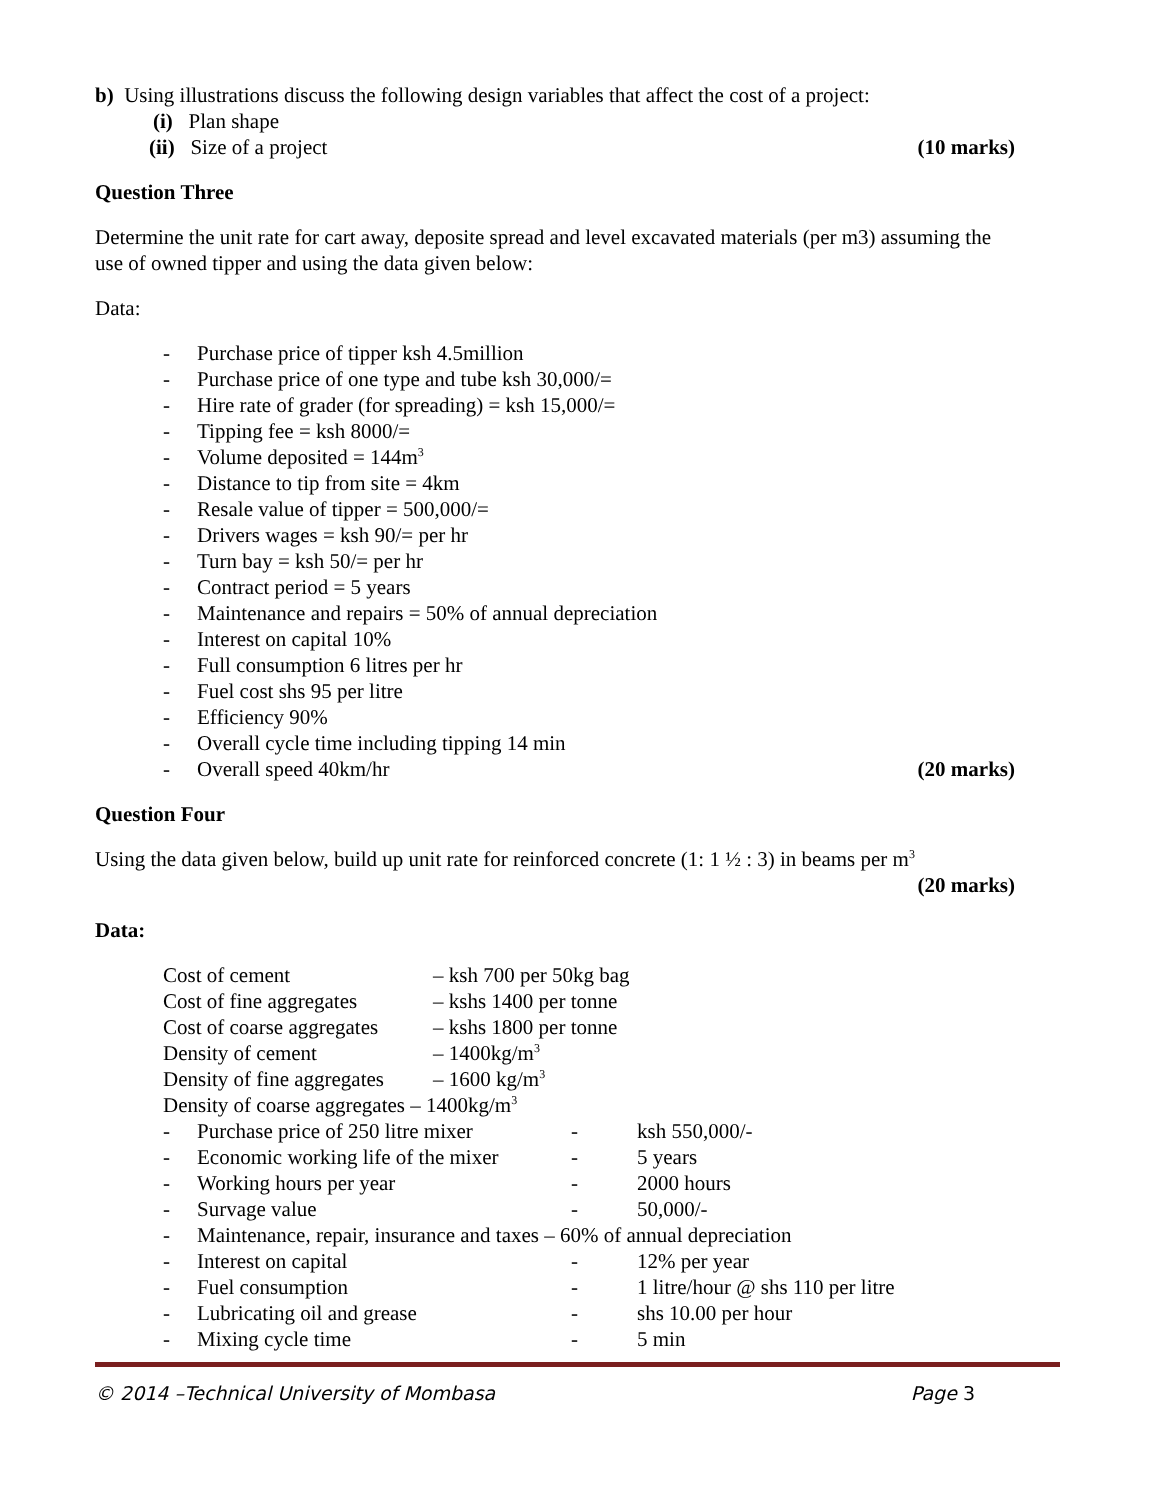b) Using illustrations discuss the following design variables that affect the cost of a project:
(i) Plan shape
(ii) Size of a project (10 marks)
Question Three
Determine the unit rate for cart away, deposite spread and level excavated materials (per m3) assuming the use of owned tipper and using the data given below:
Data:
- Purchase price of tipper ksh 4.5million
- Purchase price of one type and tube ksh 30,000/=
- Hire rate of grader (for spreading) = ksh 15,000/=
- Tipping fee = ksh 8000/=
- Volume deposited = 144m<sup>3</sup>
- Distance to tip from site = 4km
- Resale value of tipper = 500,000/=
- Drivers wages = ksh 90/= per hr
- Turn bay = ksh 50/= per hr
- Contract period = 5 years
- Maintenance and repairs = 50% of annual depreciation
- Interest on capital 10%
- Full consumption 6 litres per hr
- Fuel cost shs 95 per litre
- Efficiency 90%
- Overall cycle time including tipping 14 min
- Overall speed 40km/hr (20 marks)
Question Four
Using the data given below, build up unit rate for reinforced concrete (1: 1 ½ : 3) in beams per m<sup>3</sup>
(20 marks)
Data:
Cost of cement – ksh 700 per 50kg bag
Cost of fine aggregates – kshs 1400 per tonne
Cost of coarse aggregates – kshs 1800 per tonne
Density of cement – 1400kg/m<sup>3</sup>
Density of fine aggregates – 1600 kg/m<sup>3</sup>
Density of coarse aggregates – 1400kg/m<sup>3</sup>
- Purchase price of 250 litre mixer - ksh 550,000/-
- Economic working life of the mixer - 5 years
- Working hours per year - 2000 hours
- Survage value - 50,000/-
- Maintenance, repair, insurance and taxes – 60% of annual depreciation
- Interest on capital - 12% per year
- Fuel consumption - 1 litre/hour @ shs 110 per litre
- Lubricating oil and grease - shs 10.00 per hour
- Mixing cycle time - 5 min
© 2014 –Technical University of Mombasa Page 3